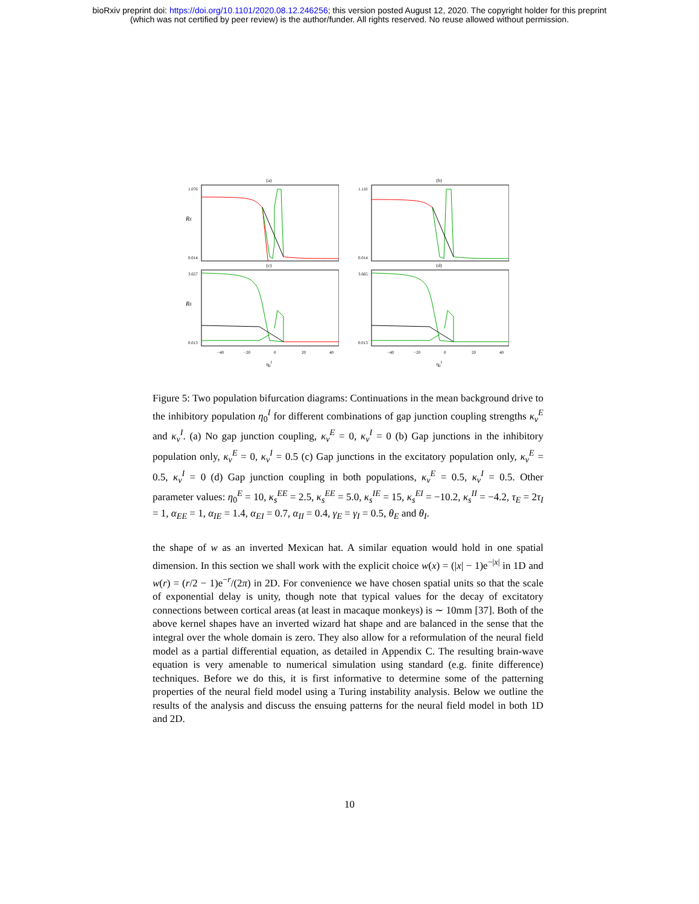bioRxiv preprint doi: https://doi.org/10.1101/2020.08.12.246256; this version posted August 12, 2020. The copyright holder for this preprint
(which was not certified by peer review) is the author/funder. All rights reserved. No reuse allowed without permission.
(a)
1.076
RE
0.014
(b)
1.110
0.014
(c)
3.657
RE
0.013
−40
−20
0
20
40
η<sub>0</sub><sup>I</sup>
(d)
3.665
0.013
−40
−20
0
20
40
η<sub>0</sub><sup>I</sup>
Figure 5: Two population bifurcation diagrams: Continuations in the mean background drive to the inhibitory population η<sub>0</sub><sup>I</sup> for different combinations of gap junction coupling strengths κ<sub>v</sub><sup>E</sup> and κ<sub>v</sub><sup>I</sup>. (a) No gap junction coupling, κ<sub>v</sub><sup>E</sup> = 0, κ<sub>v</sub><sup>I</sup> = 0 (b) Gap junctions in the inhibitory population only, κ<sub>v</sub><sup>E</sup> = 0, κ<sub>v</sub><sup>I</sup> = 0.5 (c) Gap junctions in the excitatory population only, κ<sub>v</sub><sup>E</sup> = 0.5, κ<sub>v</sub><sup>I</sup> = 0 (d) Gap junction coupling in both populations, κ<sub>v</sub><sup>E</sup> = 0.5, κ<sub>v</sub><sup>I</sup> = 0.5. Other parameter values: η<sub>0</sub><sup>E</sup> = 10, κ<sub>s</sub><sup>EE</sup> = 2.5, κ<sub>s</sub><sup>EE</sup> = 5.0, κ<sub>s</sub><sup>IE</sup> = 15, κ<sub>s</sub><sup>EI</sup> = −10.2, κ<sub>s</sub><sup>II</sup> = −4.2, τ<sub>E</sub> = 2τ<sub>I</sub> = 1, α<sub>EE</sub> = 1, α<sub>IE</sub> = 1.4, α<sub>EI</sub> = 0.7, α<sub>II</sub> = 0.4, γ<sub>E</sub> = γ<sub>I</sub> = 0.5, θ<sub>E</sub> and θ<sub>I</sub>.
the shape of w as an inverted Mexican hat. A similar equation would hold in one spatial dimension. In this section we shall work with the explicit choice w(x) = (|x| − 1)e<sup>−|x|</sup> in 1D and w(r) = (r/2 − 1)e<sup>−r</sup>/(2π) in 2D. For convenience we have chosen spatial units so that the scale of exponential delay is unity, though note that typical values for the decay of excitatory connections between cortical areas (at least in macaque monkeys) is ∼ 10mm [37]. Both of the above kernel shapes have an inverted wizard hat shape and are balanced in the sense that the integral over the whole domain is zero. They also allow for a reformulation of the neural field model as a partial differential equation, as detailed in Appendix C. The resulting brain-wave equation is very amenable to numerical simulation using standard (e.g. finite difference) techniques. Before we do this, it is first informative to determine some of the patterning properties of the neural field model using a Turing instability analysis. Below we outline the results of the analysis and discuss the ensuing patterns for the neural field model in both 1D and 2D.
10